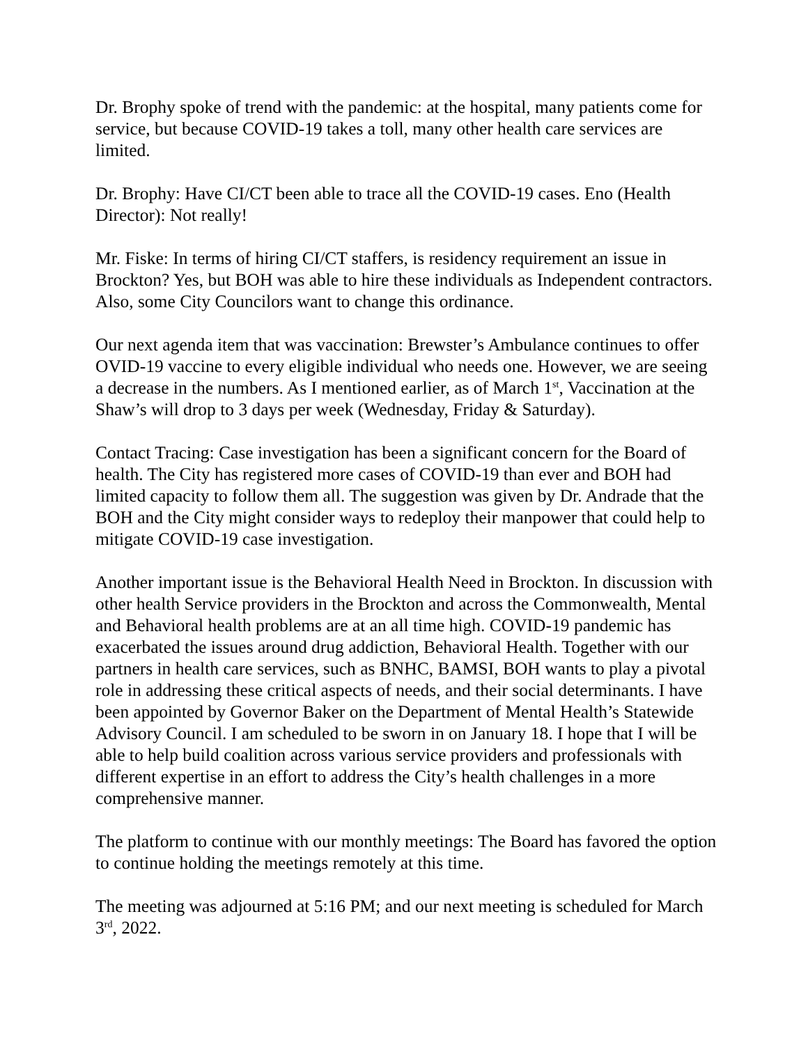Dr. Brophy spoke of trend with the pandemic: at the hospital, many patients come for service, but because COVID-19 takes a toll, many other health care services are limited.
Dr. Brophy: Have CI/CT been able to trace all the COVID-19 cases. Eno (Health Director): Not really!
Mr. Fiske: In terms of hiring CI/CT staffers, is residency requirement an issue in Brockton? Yes, but BOH was able to hire these individuals as Independent contractors. Also, some City Councilors want to change this ordinance.
Our next agenda item that was vaccination: Brewster’s Ambulance continues to offer OVID-19 vaccine to every eligible individual who needs one. However, we are seeing a decrease in the numbers. As I mentioned earlier, as of March 1<sup>st</sup>, Vaccination at the Shaw’s will drop to 3 days per week (Wednesday, Friday & Saturday).
Contact Tracing: Case investigation has been a significant concern for the Board of health. The City has registered more cases of COVID-19 than ever and BOH had limited capacity to follow them all. The suggestion was given by Dr. Andrade that the BOH and the City might consider ways to redeploy their manpower that could help to mitigate COVID-19 case investigation.
Another important issue is the Behavioral Health Need in Brockton. In discussion with other health Service providers in the Brockton and across the Commonwealth, Mental and Behavioral health problems are at an all time high. COVID-19 pandemic has exacerbated the issues around drug addiction, Behavioral Health. Together with our partners in health care services, such as BNHC, BAMSI, BOH wants to play a pivotal role in addressing these critical aspects of needs, and their social determinants. I have been appointed by Governor Baker on the Department of Mental Health’s Statewide Advisory Council. I am scheduled to be sworn in on January 18. I hope that I will be able to help build coalition across various service providers and professionals with different expertise in an effort to address the City’s health challenges in a more comprehensive manner.
The platform to continue with our monthly meetings: The Board has favored the option to continue holding the meetings remotely at this time.
The meeting was adjourned at 5:16 PM; and our next meeting is scheduled for March 3<sup>rd</sup>, 2022.